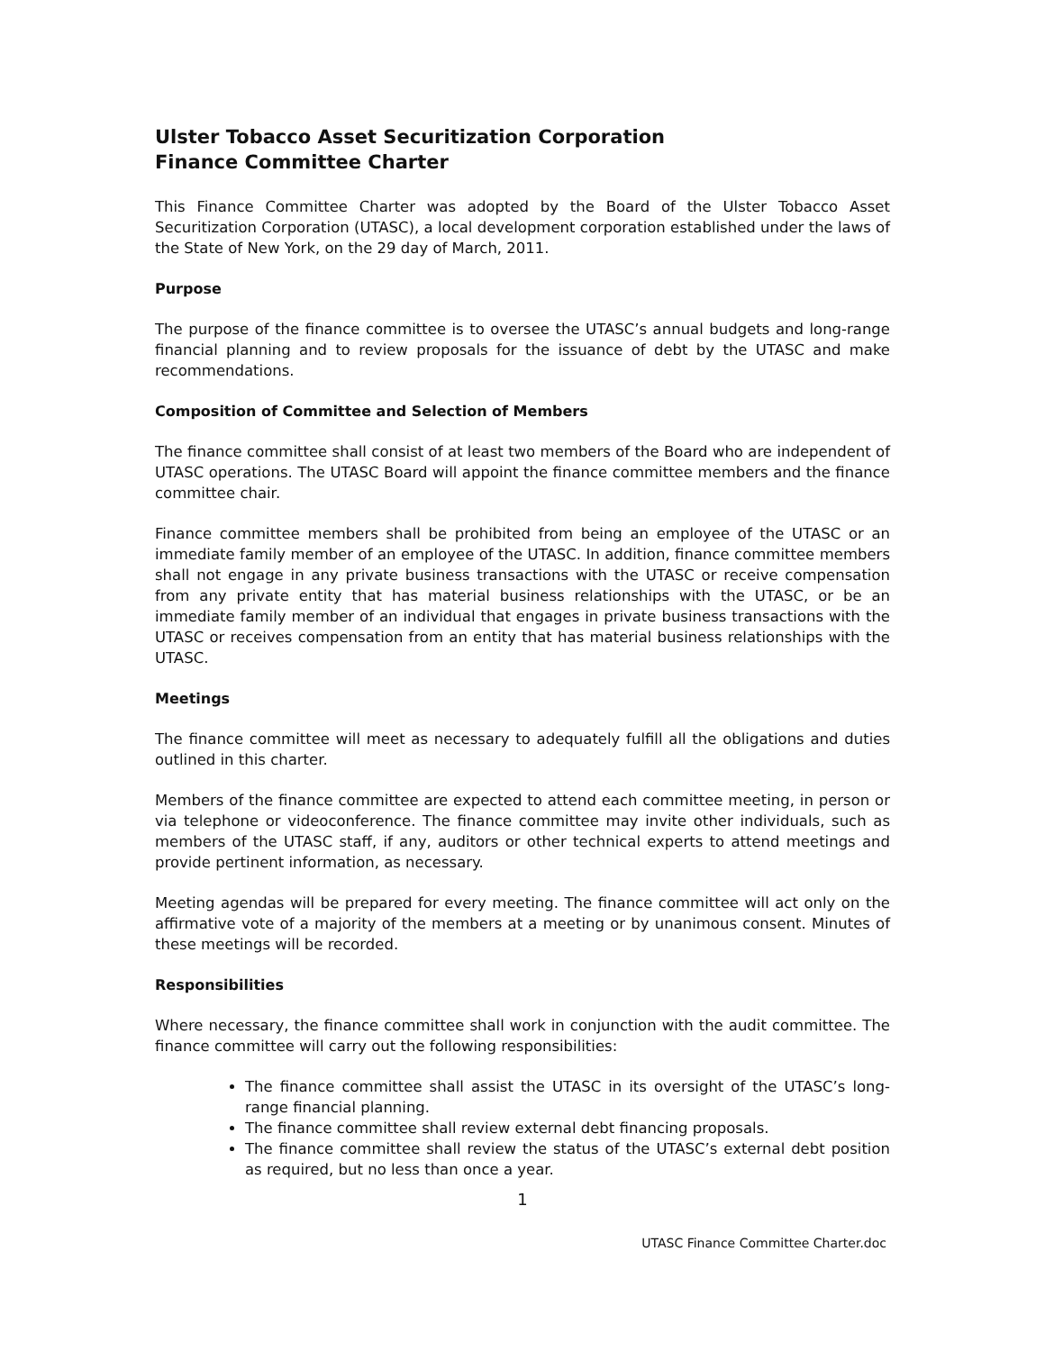Ulster Tobacco Asset Securitization Corporation
Finance Committee Charter
This Finance Committee Charter was adopted by the Board of the Ulster Tobacco Asset Securitization Corporation (UTASC), a local development corporation established under the laws of the State of New York, on the 29 day of March, 2011.
Purpose
The purpose of the finance committee is to oversee the UTASC’s annual budgets and long-range financial planning and to review proposals for the issuance of debt by the UTASC and make recommendations.
Composition of Committee and Selection of Members
The finance committee shall consist of at least two members of the Board who are independent of UTASC operations. The UTASC Board will appoint the finance committee members and the finance committee chair.
Finance committee members shall be prohibited from being an employee of the UTASC or an immediate family member of an employee of the UTASC. In addition, finance committee members shall not engage in any private business transactions with the UTASC or receive compensation from any private entity that has material business relationships with the UTASC, or be an immediate family member of an individual that engages in private business transactions with the UTASC or receives compensation from an entity that has material business relationships with the UTASC.
Meetings
The finance committee will meet as necessary to adequately fulfill all the obligations and duties outlined in this charter.
Members of the finance committee are expected to attend each committee meeting, in person or via telephone or videoconference. The finance committee may invite other individuals, such as members of the UTASC staff, if any, auditors or other technical experts to attend meetings and provide pertinent information, as necessary.
Meeting agendas will be prepared for every meeting. The finance committee will act only on the affirmative vote of a majority of the members at a meeting or by unanimous consent. Minutes of these meetings will be recorded.
Responsibilities
Where necessary, the finance committee shall work in conjunction with the audit committee. The finance committee will carry out the following responsibilities:
The finance committee shall assist the UTASC in its oversight of the UTASC’s long-range financial planning.
The finance committee shall review external debt financing proposals.
The finance committee shall review the status of the UTASC’s external debt position as required, but no less than once a year.
1
UTASC Finance Committee Charter.doc